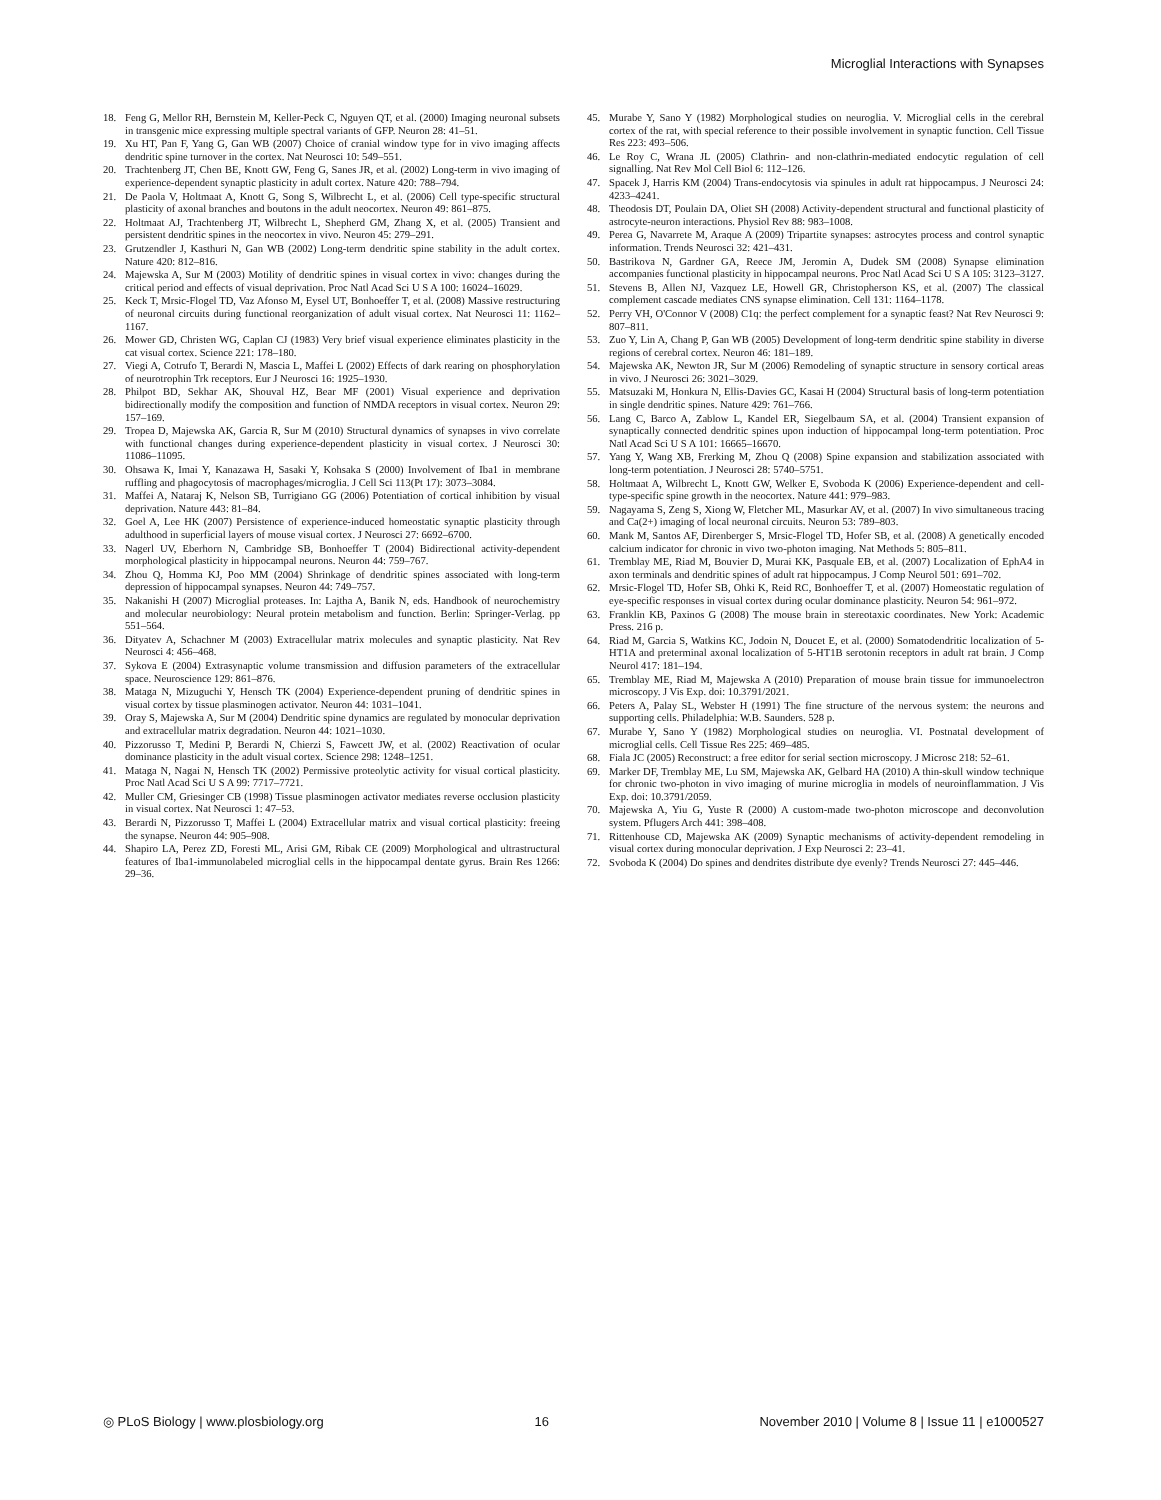Microglial Interactions with Synapses
18. Feng G, Mellor RH, Bernstein M, Keller-Peck C, Nguyen QT, et al. (2000) Imaging neuronal subsets in transgenic mice expressing multiple spectral variants of GFP. Neuron 28: 41–51.
19. Xu HT, Pan F, Yang G, Gan WB (2007) Choice of cranial window type for in vivo imaging affects dendritic spine turnover in the cortex. Nat Neurosci 10: 549–551.
20. Trachtenberg JT, Chen BE, Knott GW, Feng G, Sanes JR, et al. (2002) Long-term in vivo imaging of experience-dependent synaptic plasticity in adult cortex. Nature 420: 788–794.
21. De Paola V, Holtmaat A, Knott G, Song S, Wilbrecht L, et al. (2006) Cell type-specific structural plasticity of axonal branches and boutons in the adult neocortex. Neuron 49: 861–875.
22. Holtmaat AJ, Trachtenberg JT, Wilbrecht L, Shepherd GM, Zhang X, et al. (2005) Transient and persistent dendritic spines in the neocortex in vivo. Neuron 45: 279–291.
23. Grutzendler J, Kasthuri N, Gan WB (2002) Long-term dendritic spine stability in the adult cortex. Nature 420: 812–816.
24. Majewska A, Sur M (2003) Motility of dendritic spines in visual cortex in vivo: changes during the critical period and effects of visual deprivation. Proc Natl Acad Sci U S A 100: 16024–16029.
25. Keck T, Mrsic-Flogel TD, Vaz Afonso M, Eysel UT, Bonhoeffer T, et al. (2008) Massive restructuring of neuronal circuits during functional reorganization of adult visual cortex. Nat Neurosci 11: 1162–1167.
26. Mower GD, Christen WG, Caplan CJ (1983) Very brief visual experience eliminates plasticity in the cat visual cortex. Science 221: 178–180.
27. Viegi A, Cotrufo T, Berardi N, Mascia L, Maffei L (2002) Effects of dark rearing on phosphorylation of neurotrophin Trk receptors. Eur J Neurosci 16: 1925–1930.
28. Philpot BD, Sekhar AK, Shouval HZ, Bear MF (2001) Visual experience and deprivation bidirectionally modify the composition and function of NMDA receptors in visual cortex. Neuron 29: 157–169.
29. Tropea D, Majewska AK, Garcia R, Sur M (2010) Structural dynamics of synapses in vivo correlate with functional changes during experience-dependent plasticity in visual cortex. J Neurosci 30: 11086–11095.
30. Ohsawa K, Imai Y, Kanazawa H, Sasaki Y, Kohsaka S (2000) Involvement of Iba1 in membrane ruffling and phagocytosis of macrophages/microglia. J Cell Sci 113(Pt 17): 3073–3084.
31. Maffei A, Nataraj K, Nelson SB, Turrigiano GG (2006) Potentiation of cortical inhibition by visual deprivation. Nature 443: 81–84.
32. Goel A, Lee HK (2007) Persistence of experience-induced homeostatic synaptic plasticity through adulthood in superficial layers of mouse visual cortex. J Neurosci 27: 6692–6700.
33. Nagerl UV, Eberhorn N, Cambridge SB, Bonhoeffer T (2004) Bidirectional activity-dependent morphological plasticity in hippocampal neurons. Neuron 44: 759–767.
34. Zhou Q, Homma KJ, Poo MM (2004) Shrinkage of dendritic spines associated with long-term depression of hippocampal synapses. Neuron 44: 749–757.
35. Nakanishi H (2007) Microglial proteases. In: Lajtha A, Banik N, eds. Handbook of neurochemistry and molecular neurobiology: Neural protein metabolism and function. Berlin: Springer-Verlag. pp 551–564.
36. Dityatev A, Schachner M (2003) Extracellular matrix molecules and synaptic plasticity. Nat Rev Neurosci 4: 456–468.
37. Sykova E (2004) Extrasynaptic volume transmission and diffusion parameters of the extracellular space. Neuroscience 129: 861–876.
38. Mataga N, Mizuguchi Y, Hensch TK (2004) Experience-dependent pruning of dendritic spines in visual cortex by tissue plasminogen activator. Neuron 44: 1031–1041.
39. Oray S, Majewska A, Sur M (2004) Dendritic spine dynamics are regulated by monocular deprivation and extracellular matrix degradation. Neuron 44: 1021–1030.
40. Pizzorusso T, Medini P, Berardi N, Chierzi S, Fawcett JW, et al. (2002) Reactivation of ocular dominance plasticity in the adult visual cortex. Science 298: 1248–1251.
41. Mataga N, Nagai N, Hensch TK (2002) Permissive proteolytic activity for visual cortical plasticity. Proc Natl Acad Sci U S A 99: 7717–7721.
42. Muller CM, Griesinger CB (1998) Tissue plasminogen activator mediates reverse occlusion plasticity in visual cortex. Nat Neurosci 1: 47–53.
43. Berardi N, Pizzorusso T, Maffei L (2004) Extracellular matrix and visual cortical plasticity: freeing the synapse. Neuron 44: 905–908.
44. Shapiro LA, Perez ZD, Foresti ML, Arisi GM, Ribak CE (2009) Morphological and ultrastructural features of Iba1-immunolabeled microglial cells in the hippocampal dentate gyrus. Brain Res 1266: 29–36.
45. Murabe Y, Sano Y (1982) Morphological studies on neuroglia. V. Microglial cells in the cerebral cortex of the rat, with special reference to their possible involvement in synaptic function. Cell Tissue Res 223: 493–506.
46. Le Roy C, Wrana JL (2005) Clathrin- and non-clathrin-mediated endocytic regulation of cell signalling. Nat Rev Mol Cell Biol 6: 112–126.
47. Spacek J, Harris KM (2004) Trans-endocytosis via spinules in adult rat hippocampus. J Neurosci 24: 4233–4241.
48. Theodosis DT, Poulain DA, Oliet SH (2008) Activity-dependent structural and functional plasticity of astrocyte-neuron interactions. Physiol Rev 88: 983–1008.
49. Perea G, Navarrete M, Araque A (2009) Tripartite synapses: astrocytes process and control synaptic information. Trends Neurosci 32: 421–431.
50. Bastrikova N, Gardner GA, Reece JM, Jeromin A, Dudek SM (2008) Synapse elimination accompanies functional plasticity in hippocampal neurons. Proc Natl Acad Sci U S A 105: 3123–3127.
51. Stevens B, Allen NJ, Vazquez LE, Howell GR, Christopherson KS, et al. (2007) The classical complement cascade mediates CNS synapse elimination. Cell 131: 1164–1178.
52. Perry VH, O'Connor V (2008) C1q: the perfect complement for a synaptic feast? Nat Rev Neurosci 9: 807–811.
53. Zuo Y, Lin A, Chang P, Gan WB (2005) Development of long-term dendritic spine stability in diverse regions of cerebral cortex. Neuron 46: 181–189.
54. Majewska AK, Newton JR, Sur M (2006) Remodeling of synaptic structure in sensory cortical areas in vivo. J Neurosci 26: 3021–3029.
55. Matsuzaki M, Honkura N, Ellis-Davies GC, Kasai H (2004) Structural basis of long-term potentiation in single dendritic spines. Nature 429: 761–766.
56. Lang C, Barco A, Zablow L, Kandel ER, Siegelbaum SA, et al. (2004) Transient expansion of synaptically connected dendritic spines upon induction of hippocampal long-term potentiation. Proc Natl Acad Sci U S A 101: 16665–16670.
57. Yang Y, Wang XB, Frerking M, Zhou Q (2008) Spine expansion and stabilization associated with long-term potentiation. J Neurosci 28: 5740–5751.
58. Holtmaat A, Wilbrecht L, Knott GW, Welker E, Svoboda K (2006) Experience-dependent and cell-type-specific spine growth in the neocortex. Nature 441: 979–983.
59. Nagayama S, Zeng S, Xiong W, Fletcher ML, Masurkar AV, et al. (2007) In vivo simultaneous tracing and Ca(2+) imaging of local neuronal circuits. Neuron 53: 789–803.
60. Mank M, Santos AF, Direnberger S, Mrsic-Flogel TD, Hofer SB, et al. (2008) A genetically encoded calcium indicator for chronic in vivo two-photon imaging. Nat Methods 5: 805–811.
61. Tremblay ME, Riad M, Bouvier D, Murai KK, Pasquale EB, et al. (2007) Localization of EphA4 in axon terminals and dendritic spines of adult rat hippocampus. J Comp Neurol 501: 691–702.
62. Mrsic-Flogel TD, Hofer SB, Ohki K, Reid RC, Bonhoeffer T, et al. (2007) Homeostatic regulation of eye-specific responses in visual cortex during ocular dominance plasticity. Neuron 54: 961–972.
63. Franklin KB, Paxinos G (2008) The mouse brain in stereotaxic coordinates. New York: Academic Press. 216 p.
64. Riad M, Garcia S, Watkins KC, Jodoin N, Doucet E, et al. (2000) Somatodendritic localization of 5-HT1A and preterminal axonal localization of 5-HT1B serotonin receptors in adult rat brain. J Comp Neurol 417: 181–194.
65. Tremblay ME, Riad M, Majewska A (2010) Preparation of mouse brain tissue for immunoelectron microscopy. J Vis Exp. doi: 10.3791/2021.
66. Peters A, Palay SL, Webster H (1991) The fine structure of the nervous system: the neurons and supporting cells. Philadelphia: W.B. Saunders. 528 p.
67. Murabe Y, Sano Y (1982) Morphological studies on neuroglia. VI. Postnatal development of microglial cells. Cell Tissue Res 225: 469–485.
68. Fiala JC (2005) Reconstruct: a free editor for serial section microscopy. J Microsc 218: 52–61.
69. Marker DF, Tremblay ME, Lu SM, Majewska AK, Gelbard HA (2010) A thin-skull window technique for chronic two-photon in vivo imaging of murine microglia in models of neuroinflammation. J Vis Exp. doi: 10.3791/2059.
70. Majewska A, Yiu G, Yuste R (2000) A custom-made two-photon microscope and deconvolution system. Pflugers Arch 441: 398–408.
71. Rittenhouse CD, Majewska AK (2009) Synaptic mechanisms of activity-dependent remodeling in visual cortex during monocular deprivation. J Exp Neurosci 2: 23–41.
72. Svoboda K (2004) Do spines and dendrites distribute dye evenly? Trends Neurosci 27: 445–446.
◎ PLoS Biology | www.plosbiology.org 16 November 2010 | Volume 8 | Issue 11 | e1000527